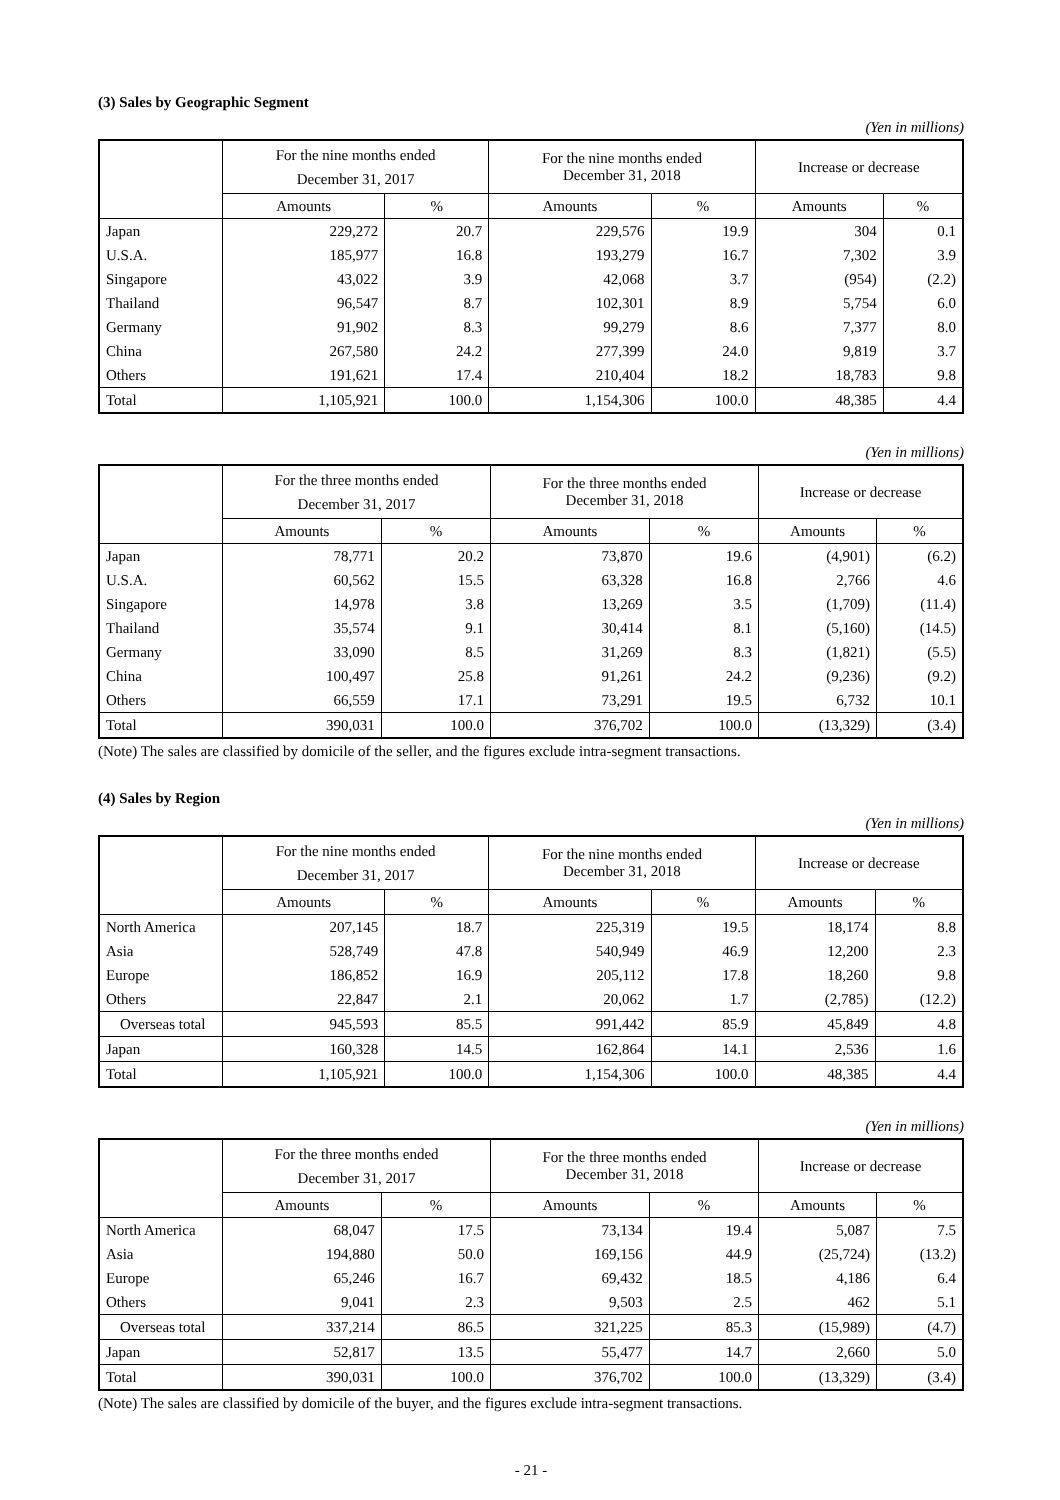(3) Sales by Geographic Segment
(Yen in millions)
| | For the nine months ended December 31, 2017 | | For the nine months ended December 31, 2018 | | Increase or decrease | |
| --- | --- | --- | --- | --- | --- | --- |
| | Amounts | % | Amounts | % | Amounts | % |
| Japan | 229,272 | 20.7 | 229,576 | 19.9 | 304 | 0.1 |
| U.S.A. | 185,977 | 16.8 | 193,279 | 16.7 | 7,302 | 3.9 |
| Singapore | 43,022 | 3.9 | 42,068 | 3.7 | (954) | (2.2) |
| Thailand | 96,547 | 8.7 | 102,301 | 8.9 | 5,754 | 6.0 |
| Germany | 91,902 | 8.3 | 99,279 | 8.6 | 7,377 | 8.0 |
| China | 267,580 | 24.2 | 277,399 | 24.0 | 9,819 | 3.7 |
| Others | 191,621 | 17.4 | 210,404 | 18.2 | 18,783 | 9.8 |
| Total | 1,105,921 | 100.0 | 1,154,306 | 100.0 | 48,385 | 4.4 |
(Yen in millions)
| | For the three months ended December 31, 2017 | | For the three months ended December 31, 2018 | | Increase or decrease | |
| --- | --- | --- | --- | --- | --- | --- |
| | Amounts | % | Amounts | % | Amounts | % |
| Japan | 78,771 | 20.2 | 73,870 | 19.6 | (4,901) | (6.2) |
| U.S.A. | 60,562 | 15.5 | 63,328 | 16.8 | 2,766 | 4.6 |
| Singapore | 14,978 | 3.8 | 13,269 | 3.5 | (1,709) | (11.4) |
| Thailand | 35,574 | 9.1 | 30,414 | 8.1 | (5,160) | (14.5) |
| Germany | 33,090 | 8.5 | 31,269 | 8.3 | (1,821) | (5.5) |
| China | 100,497 | 25.8 | 91,261 | 24.2 | (9,236) | (9.2) |
| Others | 66,559 | 17.1 | 73,291 | 19.5 | 6,732 | 10.1 |
| Total | 390,031 | 100.0 | 376,702 | 100.0 | (13,329) | (3.4) |
(Note) The sales are classified by domicile of the seller, and the figures exclude intra-segment transactions.
(4) Sales by Region
(Yen in millions)
| | For the nine months ended December 31, 2017 | | For the nine months ended December 31, 2018 | | Increase or decrease | |
| --- | --- | --- | --- | --- | --- | --- |
| | Amounts | % | Amounts | % | Amounts | % |
| North America | 207,145 | 18.7 | 225,319 | 19.5 | 18,174 | 8.8 |
| Asia | 528,749 | 47.8 | 540,949 | 46.9 | 12,200 | 2.3 |
| Europe | 186,852 | 16.9 | 205,112 | 17.8 | 18,260 | 9.8 |
| Others | 22,847 | 2.1 | 20,062 | 1.7 | (2,785) | (12.2) |
| Overseas total | 945,593 | 85.5 | 991,442 | 85.9 | 45,849 | 4.8 |
| Japan | 160,328 | 14.5 | 162,864 | 14.1 | 2,536 | 1.6 |
| Total | 1,105,921 | 100.0 | 1,154,306 | 100.0 | 48,385 | 4.4 |
(Yen in millions)
| | For the three months ended December 31, 2017 | | For the three months ended December 31, 2018 | | Increase or decrease | |
| --- | --- | --- | --- | --- | --- | --- |
| | Amounts | % | Amounts | % | Amounts | % |
| North America | 68,047 | 17.5 | 73,134 | 19.4 | 5,087 | 7.5 |
| Asia | 194,880 | 50.0 | 169,156 | 44.9 | (25,724) | (13.2) |
| Europe | 65,246 | 16.7 | 69,432 | 18.5 | 4,186 | 6.4 |
| Others | 9,041 | 2.3 | 9,503 | 2.5 | 462 | 5.1 |
| Overseas total | 337,214 | 86.5 | 321,225 | 85.3 | (15,989) | (4.7) |
| Japan | 52,817 | 13.5 | 55,477 | 14.7 | 2,660 | 5.0 |
| Total | 390,031 | 100.0 | 376,702 | 100.0 | (13,329) | (3.4) |
(Note) The sales are classified by domicile of the buyer, and the figures exclude intra-segment transactions.
- 21 -